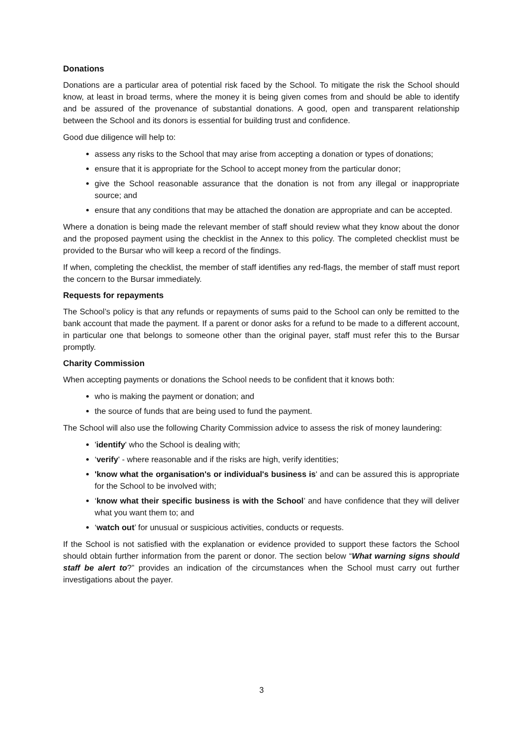Donations
Donations are a particular area of potential risk faced by the School. To mitigate the risk the School should know, at least in broad terms, where the money it is being given comes from and should be able to identify and be assured of the provenance of substantial donations. A good, open and transparent relationship between the School and its donors is essential for building trust and confidence.
Good due diligence will help to:
assess any risks to the School that may arise from accepting a donation or types of donations;
ensure that it is appropriate for the School to accept money from the particular donor;
give the School reasonable assurance that the donation is not from any illegal or inappropriate source; and
ensure that any conditions that may be attached the donation are appropriate and can be accepted.
Where a donation is being made the relevant member of staff should review what they know about the donor and the proposed payment using the checklist in the Annex to this policy. The completed checklist must be provided to the Bursar who will keep a record of the findings.
If when, completing the checklist, the member of staff identifies any red-flags, the member of staff must report the concern to the Bursar immediately.
Requests for repayments
The School’s policy is that any refunds or repayments of sums paid to the School can only be remitted to the bank account that made the payment. If a parent or donor asks for a refund to be made to a different account, in particular one that belongs to someone other than the original payer, staff must refer this to the Bursar promptly.
Charity Commission
When accepting payments or donations the School needs to be confident that it knows both:
who is making the payment or donation; and
the source of funds that are being used to fund the payment.
The School will also use the following Charity Commission advice to assess the risk of money laundering:
'identify' who the School is dealing with;
‘verify' - where reasonable and if the risks are high, verify identities;
'know what the organisation's or individual's business is' and can be assured this is appropriate for the School to be involved with;
‘know what their specific business is with the School’ and have confidence that they will deliver what you want them to; and
‘watch out’ for unusual or suspicious activities, conducts or requests.
If the School is not satisfied with the explanation or evidence provided to support these factors the School should obtain further information from the parent or donor. The section below “What warning signs should staff be alert to?” provides an indication of the circumstances when the School must carry out further investigations about the payer.
3